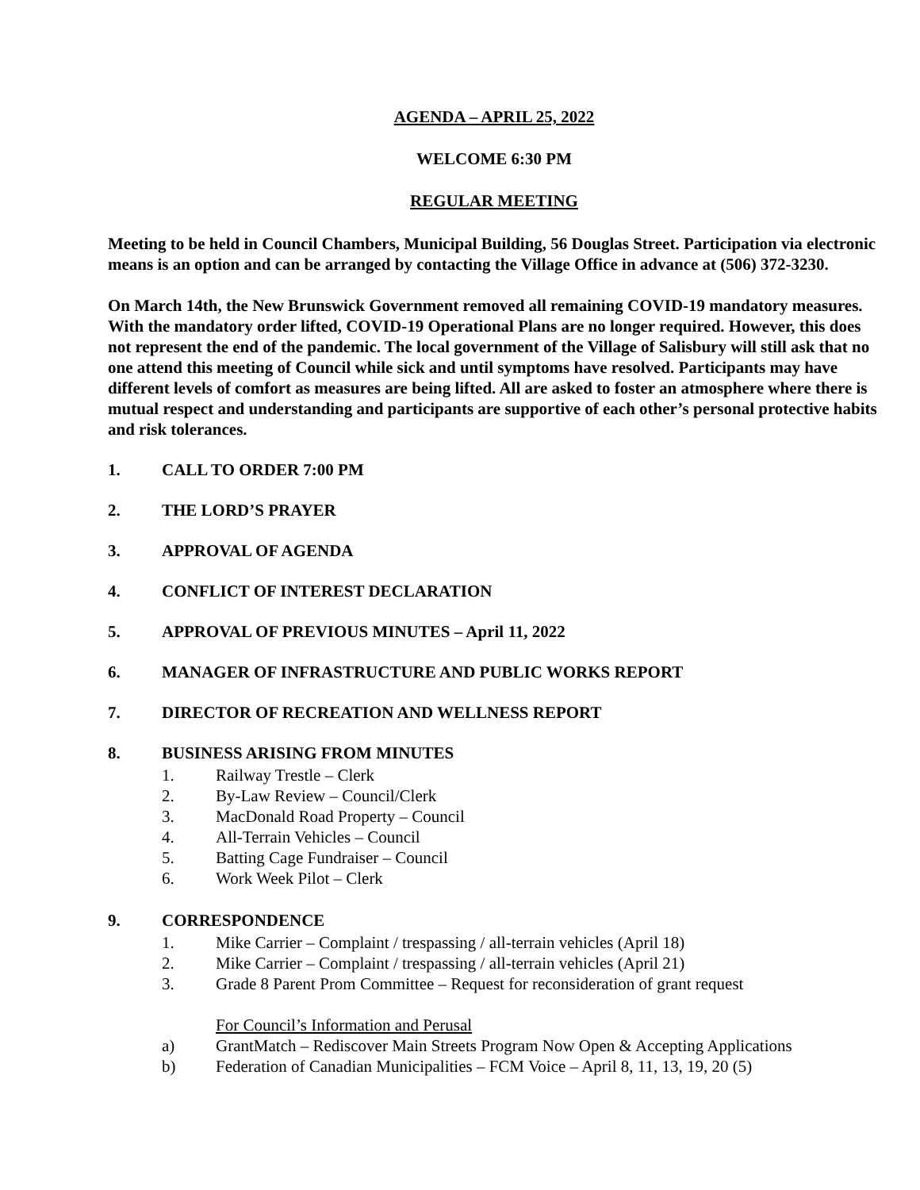AGENDA – APRIL 25, 2022
WELCOME 6:30 PM
REGULAR MEETING
Meeting to be held in Council Chambers, Municipal Building, 56 Douglas Street. Participation via electronic means is an option and can be arranged by contacting the Village Office in advance at (506) 372-3230.
On March 14th, the New Brunswick Government removed all remaining COVID-19 mandatory measures. With the mandatory order lifted, COVID-19 Operational Plans are no longer required. However, this does not represent the end of the pandemic. The local government of the Village of Salisbury will still ask that no one attend this meeting of Council while sick and until symptoms have resolved. Participants may have different levels of comfort as measures are being lifted. All are asked to foster an atmosphere where there is mutual respect and understanding and participants are supportive of each other’s personal protective habits and risk tolerances.
1. CALL TO ORDER 7:00 PM
2. THE LORD’S PRAYER
3. APPROVAL OF AGENDA
4. CONFLICT OF INTEREST DECLARATION
5. APPROVAL OF PREVIOUS MINUTES – April 11, 2022
6. MANAGER OF INFRASTRUCTURE AND PUBLIC WORKS REPORT
7. DIRECTOR OF RECREATION AND WELLNESS REPORT
8. BUSINESS ARISING FROM MINUTES
1. Railway Trestle – Clerk
2. By-Law Review – Council/Clerk
3. MacDonald Road Property – Council
4. All-Terrain Vehicles – Council
5. Batting Cage Fundraiser – Council
6. Work Week Pilot – Clerk
9. CORRESPONDENCE
1. Mike Carrier – Complaint / trespassing / all-terrain vehicles (April 18)
2. Mike Carrier – Complaint / trespassing / all-terrain vehicles (April 21)
3. Grade 8 Parent Prom Committee – Request for reconsideration of grant request
For Council’s Information and Perusal
a) GrantMatch – Rediscover Main Streets Program Now Open & Accepting Applications
b) Federation of Canadian Municipalities – FCM Voice – April 8, 11, 13, 19, 20 (5)